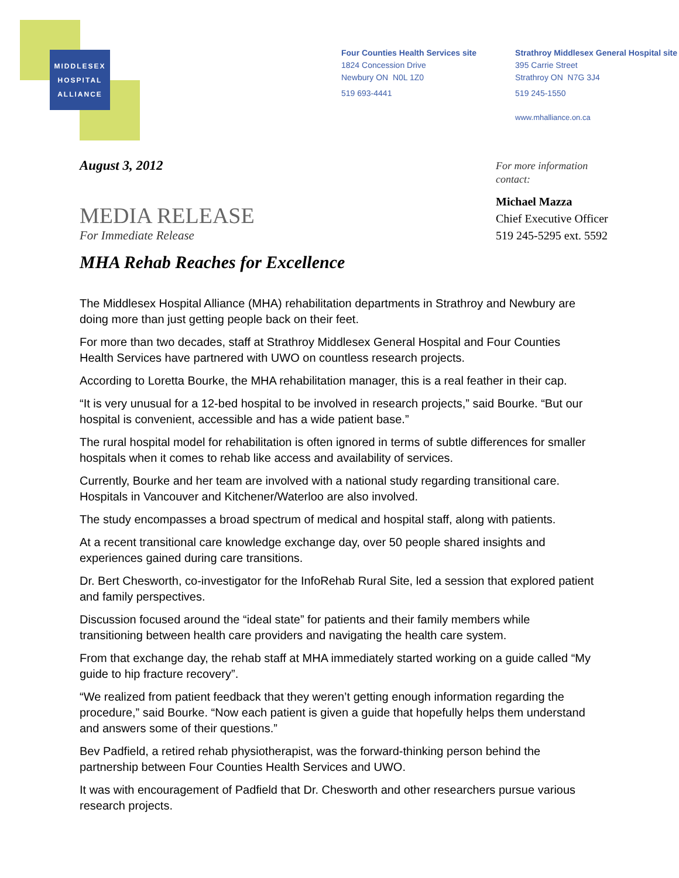MIDDLESEX
HOSPITAL
ALLIANCE
Four Counties Health Services site
1824 Concession Drive
Newbury ON N0L 1Z0
519 693-4441
Strathroy Middlesex General Hospital site
395 Carrie Street
Strathroy ON N7G 3J4
519 245-1550
www.mhalliance.on.ca
For more information
contact:
Michael Mazza
Chief Executive Officer
519 245-5295 ext. 5592
August 3, 2012
MEDIA RELEASE
For Immediate Release
MHA Rehab Reaches for Excellence
The Middlesex Hospital Alliance (MHA) rehabilitation departments in Strathroy and Newbury are doing more than just getting people back on their feet.
For more than two decades, staff at Strathroy Middlesex General Hospital and Four Counties Health Services have partnered with UWO on countless research projects.
According to Loretta Bourke, the MHA rehabilitation manager, this is a real feather in their cap.
“It is very unusual for a 12-bed hospital to be involved in research projects,” said Bourke. “But our hospital is convenient, accessible and has a wide patient base.”
The rural hospital model for rehabilitation is often ignored in terms of subtle differences for smaller hospitals when it comes to rehab like access and availability of services.
Currently, Bourke and her team are involved with a national study regarding transitional care. Hospitals in Vancouver and Kitchener/Waterloo are also involved.
The study encompasses a broad spectrum of medical and hospital staff, along with patients.
At a recent transitional care knowledge exchange day, over 50 people shared insights and experiences gained during care transitions.
Dr. Bert Chesworth, co-investigator for the InfoRehab Rural Site, led a session that explored patient and family perspectives.
Discussion focused around the “ideal state” for patients and their family members while transitioning between health care providers and navigating the health care system.
From that exchange day, the rehab staff at MHA immediately started working on a guide called “My guide to hip fracture recovery”.
“We realized from patient feedback that they weren’t getting enough information regarding the procedure,” said Bourke. “Now each patient is given a guide that hopefully helps them understand and answers some of their questions.”
Bev Padfield, a retired rehab physiotherapist, was the forward-thinking person behind the partnership between Four Counties Health Services and UWO.
It was with encouragement of Padfield that Dr. Chesworth and other researchers pursue various research projects.